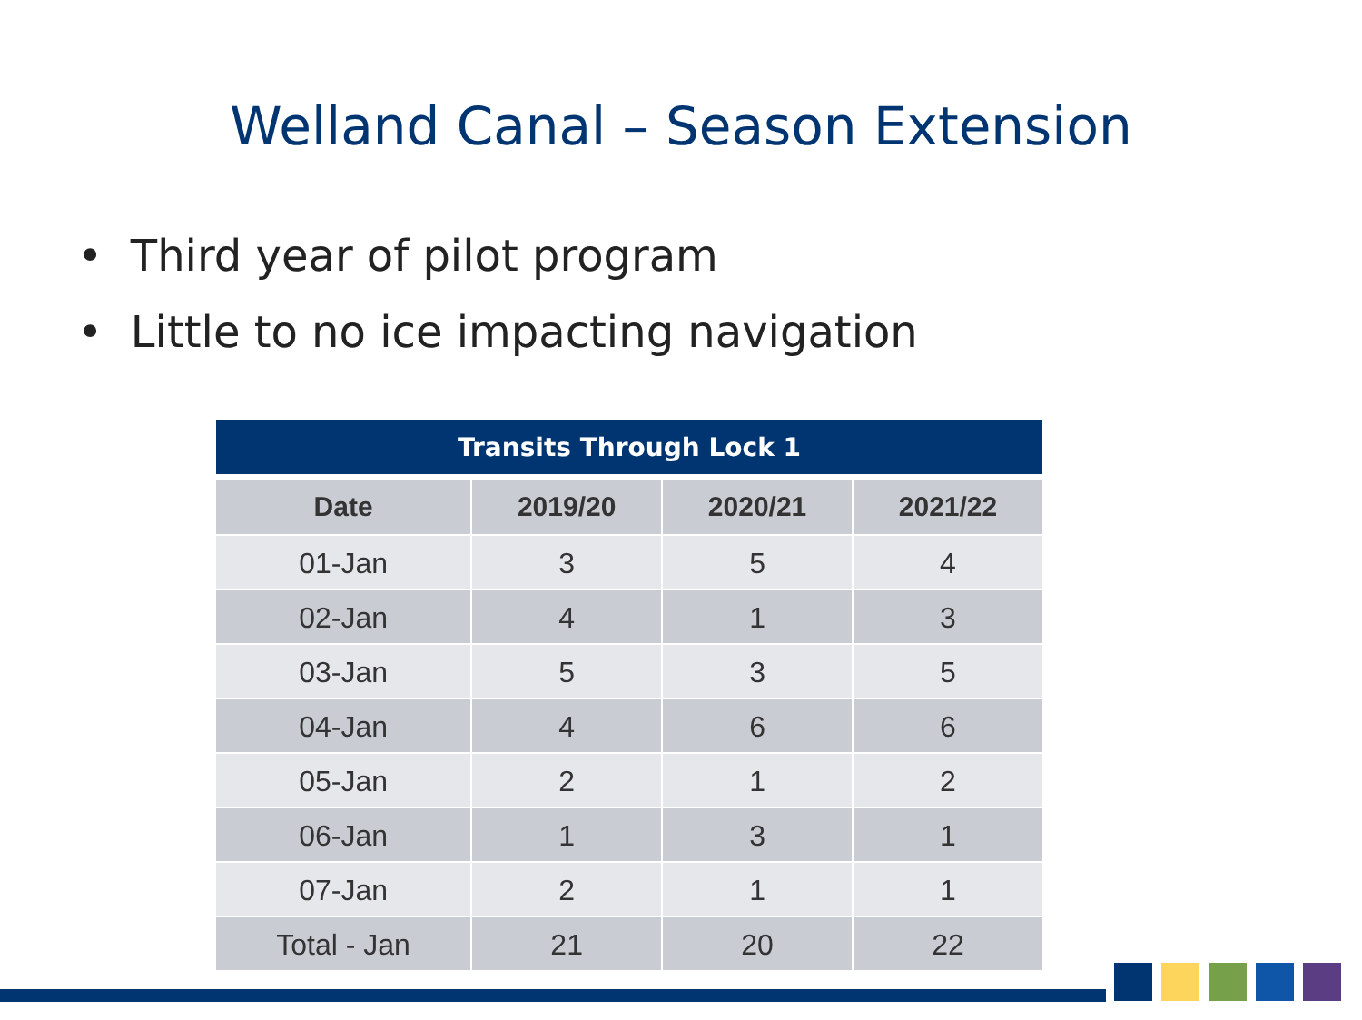Welland Canal – Season Extension
• Third year of pilot program
• Little to no ice impacting navigation
| Transits Through Lock 1 | | | |
| --- | --- | --- | --- |
| Date | 2019/20 | 2020/21 | 2021/22 |
| 01-Jan | 3 | 5 | 4 |
| 02-Jan | 4 | 1 | 3 |
| 03-Jan | 5 | 3 | 5 |
| 04-Jan | 4 | 6 | 6 |
| 05-Jan | 2 | 1 | 2 |
| 06-Jan | 1 | 3 | 1 |
| 07-Jan | 2 | 1 | 1 |
| Total - Jan | 21 | 20 | 22 |